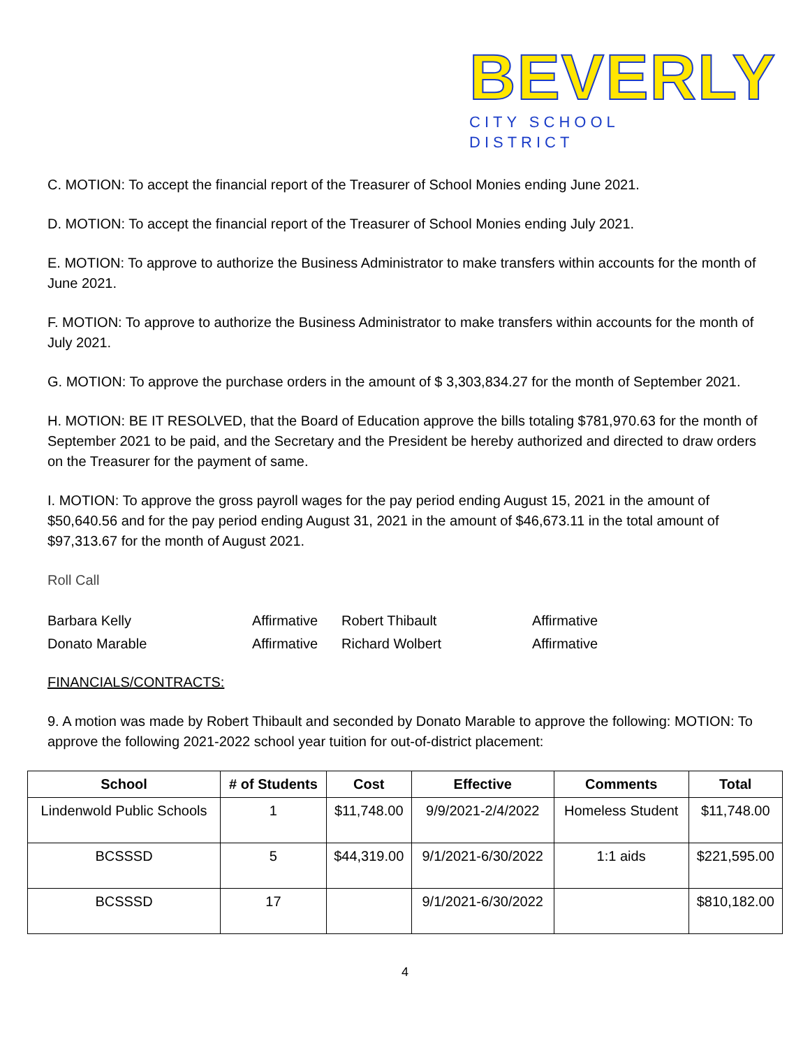BEVERLY
CITY SCHOOL DISTRICT
C. MOTION: To accept the financial report of the Treasurer of School Monies ending June 2021.
D. MOTION: To accept the financial report of the Treasurer of School Monies ending July 2021.
E. MOTION: To approve to authorize the Business Administrator to make transfers within accounts for the month of June 2021.
F. MOTION: To approve to authorize the Business Administrator to make transfers within accounts for the month of July 2021.
G. MOTION: To approve the purchase orders in the amount of $ 3,303,834.27 for the month of September 2021.
H. MOTION: BE IT RESOLVED, that the Board of Education approve the bills totaling $781,970.63 for the month of September 2021 to be paid, and the Secretary and the President be hereby authorized and directed to draw orders on the Treasurer for the payment of same.
I. MOTION: To approve the gross payroll wages for the pay period ending August 15, 2021 in the amount of $50,640.56 and for the pay period ending August 31, 2021 in the amount of $46,673.11 in the total amount of $97,313.67 for the month of August 2021.
Roll Call
| Barbara Kelly | Affirmative | Robert Thibault | Affirmative |
| Donato Marable | Affirmative | Richard Wolbert | Affirmative |
FINANCIALS/CONTRACTS:
9. A motion was made by Robert Thibault and seconded by Donato Marable to approve the following: MOTION: To approve the following 2021-2022 school year tuition for out-of-district placement:
| School | # of Students | Cost | Effective | Comments | Total |
| --- | --- | --- | --- | --- | --- |
| Lindenwold Public Schools | 1 | $11,748.00 | 9/9/2021-2/4/2022 | Homeless Student | $11,748.00 |
| BCSSSD | 5 | $44,319.00 | 9/1/2021-6/30/2022 | 1:1 aids | $221,595.00 |
| BCSSSD | 17 | | 9/1/2021-6/30/2022 | | $810,182.00 |
4